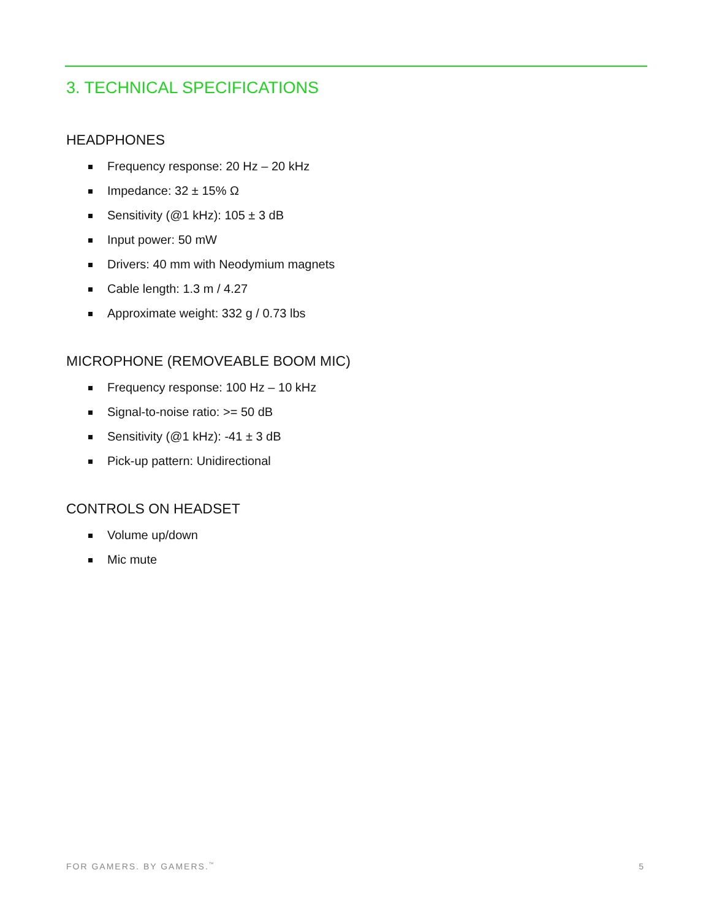3. TECHNICAL SPECIFICATIONS
HEADPHONES
Frequency response: 20 Hz – 20 kHz
Impedance: 32 ± 15% Ω
Sensitivity (@1 kHz): 105 ± 3 dB
Input power: 50 mW
Drivers: 40 mm with Neodymium magnets
Cable length: 1.3 m / 4.27
Approximate weight: 332 g / 0.73 lbs
MICROPHONE (REMOVEABLE BOOM MIC)
Frequency response: 100 Hz – 10 kHz
Signal-to-noise ratio: >= 50 dB
Sensitivity (@1 kHz): -41 ± 3 dB
Pick-up pattern: Unidirectional
CONTROLS ON HEADSET
Volume up/down
Mic mute
FOR GAMERS. BY GAMERS.<sup>™</sup> 5